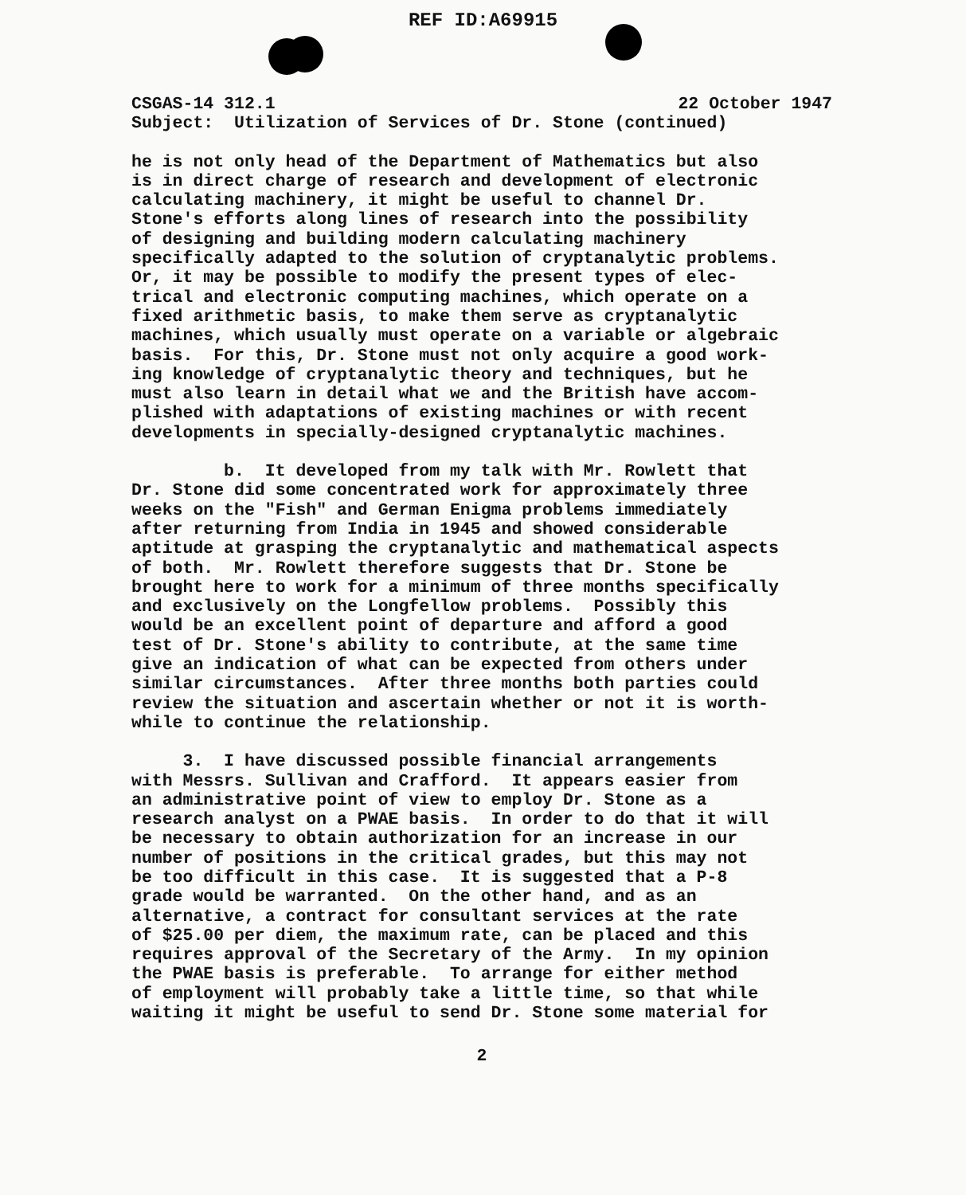REF ID:A69915
CSGAS-14 312.1 22 October 1947
Subject: Utilization of Services of Dr. Stone (continued)
he is not only head of the Department of Mathematics but also is in direct charge of research and development of electronic calculating machinery, it might be useful to channel Dr. Stone's efforts along lines of research into the possibility of designing and building modern calculating machinery specifically adapted to the solution of cryptanalytic problems. Or, it may be possible to modify the present types of elec- trical and electronic computing machines, which operate on a fixed arithmetic basis, to make them serve as cryptanalytic machines, which usually must operate on a variable or algebraic basis. For this, Dr. Stone must not only acquire a good work- ing knowledge of cryptanalytic theory and techniques, but he must also learn in detail what we and the British have accom- plished with adaptations of existing machines or with recent developments in specially-designed cryptanalytic machines.
b. It developed from my talk with Mr. Rowlett that Dr. Stone did some concentrated work for approximately three weeks on the "Fish" and German Enigma problems immediately after returning from India in 1945 and showed considerable aptitude at grasping the cryptanalytic and mathematical aspects of both. Mr. Rowlett therefore suggests that Dr. Stone be brought here to work for a minimum of three months specifically and exclusively on the Longfellow problems. Possibly this would be an excellent point of departure and afford a good test of Dr. Stone's ability to contribute, at the same time give an indication of what can be expected from others under similar circumstances. After three months both parties could review the situation and ascertain whether or not it is worth- while to continue the relationship.
3. I have discussed possible financial arrangements with Messrs. Sullivan and Crafford. It appears easier from an administrative point of view to employ Dr. Stone as a research analyst on a PWAE basis. In order to do that it will be necessary to obtain authorization for an increase in our number of positions in the critical grades, but this may not be too difficult in this case. It is suggested that a P-8 grade would be warranted. On the other hand, and as an alternative, a contract for consultant services at the rate of $25.00 per diem, the maximum rate, can be placed and this requires approval of the Secretary of the Army. In my opinion the PWAE basis is preferable. To arrange for either method of employment will probably take a little time, so that while waiting it might be useful to send Dr. Stone some material for
2